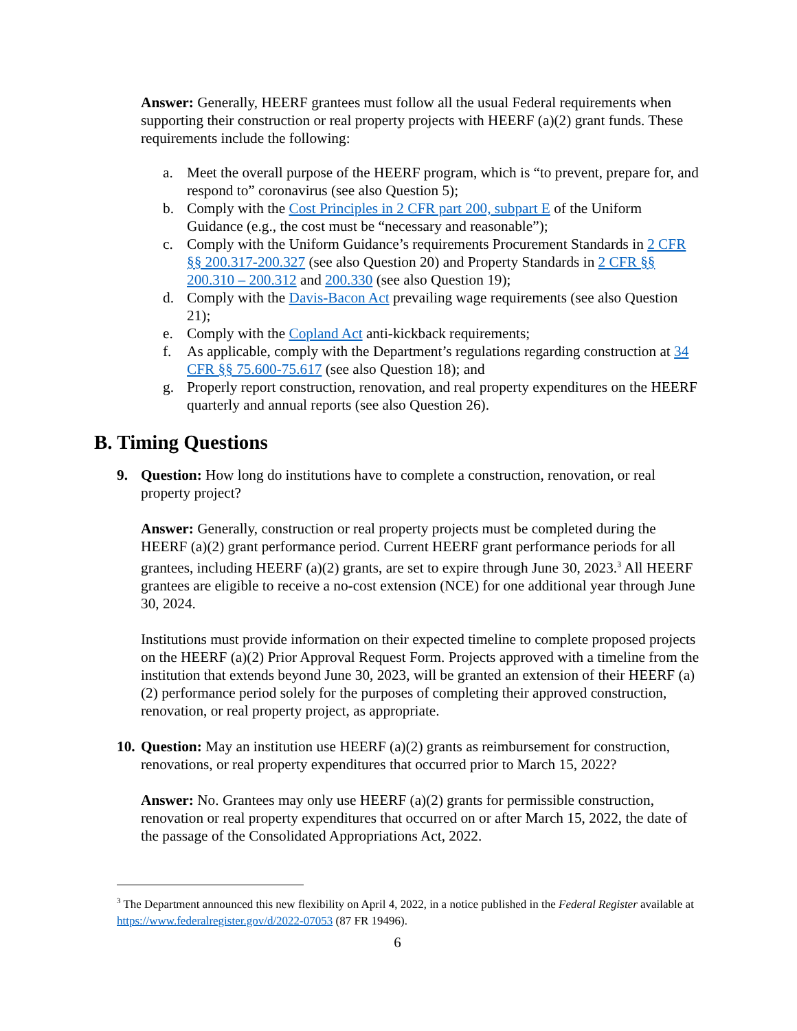Answer: Generally, HEERF grantees must follow all the usual Federal requirements when supporting their construction or real property projects with HEERF (a)(2) grant funds. These requirements include the following:
a. Meet the overall purpose of the HEERF program, which is “to prevent, prepare for, and respond to” coronavirus (see also Question 5);
b. Comply with the Cost Principles in 2 CFR part 200, subpart E of the Uniform Guidance (e.g., the cost must be “necessary and reasonable”);
c. Comply with the Uniform Guidance’s requirements Procurement Standards in 2 CFR §§ 200.317-200.327 (see also Question 20) and Property Standards in 2 CFR §§ 200.310 – 200.312 and 200.330 (see also Question 19);
d. Comply with the Davis-Bacon Act prevailing wage requirements (see also Question 21);
e. Comply with the Copland Act anti-kickback requirements;
f. As applicable, comply with the Department’s regulations regarding construction at 34 CFR §§ 75.600-75.617 (see also Question 18); and
g. Properly report construction, renovation, and real property expenditures on the HEERF quarterly and annual reports (see also Question 26).
B. Timing Questions
9. Question: How long do institutions have to complete a construction, renovation, or real property project?
Answer: Generally, construction or real property projects must be completed during the HEERF (a)(2) grant performance period. Current HEERF grant performance periods for all grantees, including HEERF (a)(2) grants, are set to expire through June 30, 2023.<sup>3</sup> All HEERF grantees are eligible to receive a no-cost extension (NCE) for one additional year through June 30, 2024.
Institutions must provide information on their expected timeline to complete proposed projects on the HEERF (a)(2) Prior Approval Request Form. Projects approved with a timeline from the institution that extends beyond June 30, 2023, will be granted an extension of their HEERF (a)(2) performance period solely for the purposes of completing their approved construction, renovation, or real property project, as appropriate.
10.
Question: May an institution use HEERF (a)(2) grants as reimbursement for construction, renovations, or real property expenditures that occurred prior to March 15, 2022?
Answer: No. Grantees may only use HEERF (a)(2) grants for permissible construction, renovation or real property expenditures that occurred on or after March 15, 2022, the date of the passage of the Consolidated Appropriations Act, 2022.
<sup>3</sup> The Department announced this new flexibility on April 4, 2022, in a notice published in the Federal Register available at https://www.federalregister.gov/d/2022-07053 (87 FR 19496).
6